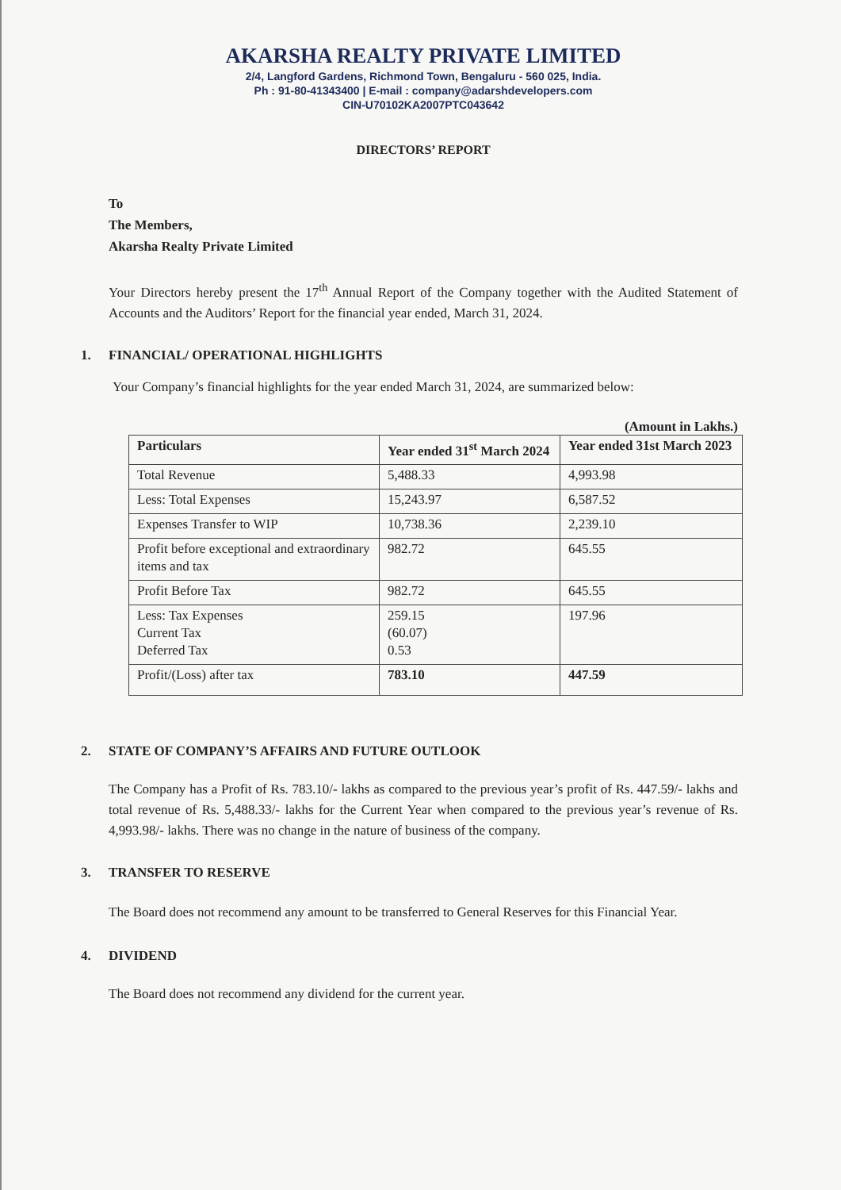AKARSHA REALTY PRIVATE LIMITED
2/4, Langford Gardens, Richmond Town, Bengaluru - 560 025, India.
Ph : 91-80-41343400 | E-mail : company@adarshdevelopers.com
CIN-U70102KA2007PTC043642
DIRECTORS’ REPORT
To
The Members,
Akarsha Realty Private Limited
Your Directors hereby present the 17<sup>th</sup> Annual Report of the Company together with the Audited Statement of Accounts and the Auditors’ Report for the financial year ended, March 31, 2024.
1. FINANCIAL/ OPERATIONAL HIGHLIGHTS
Your Company’s financial highlights for the year ended March 31, 2024, are summarized below:
(Amount in Lakhs.)
| Particulars | Year ended 31<sup>st</sup> March 2024 | Year ended 31st March 2023 |
| --- | --- | --- |
| Total Revenue | 5,488.33 | 4,993.98 |
| Less: Total Expenses | 15,243.97 | 6,587.52 |
| Expenses Transfer to WIP | 10,738.36 | 2,239.10 |
| Profit before exceptional and extraordinary items and tax | 982.72 | 645.55 |
| Profit Before Tax | 982.72 | 645.55 |
| Less: Tax Expenses Current Tax Deferred Tax | 259.15 (60.07) 0.53 | 197.96 |
| Profit/(Loss) after tax | 783.10 | 447.59 |
2. STATE OF COMPANY’S AFFAIRS AND FUTURE OUTLOOK
The Company has a Profit of Rs. 783.10/- lakhs as compared to the previous year’s profit of Rs. 447.59/- lakhs and total revenue of Rs. 5,488.33/- lakhs for the Current Year when compared to the previous year’s revenue of Rs. 4,993.98/- lakhs. There was no change in the nature of business of the company.
3. TRANSFER TO RESERVE
The Board does not recommend any amount to be transferred to General Reserves for this Financial Year.
4. DIVIDEND
The Board does not recommend any dividend for the current year.